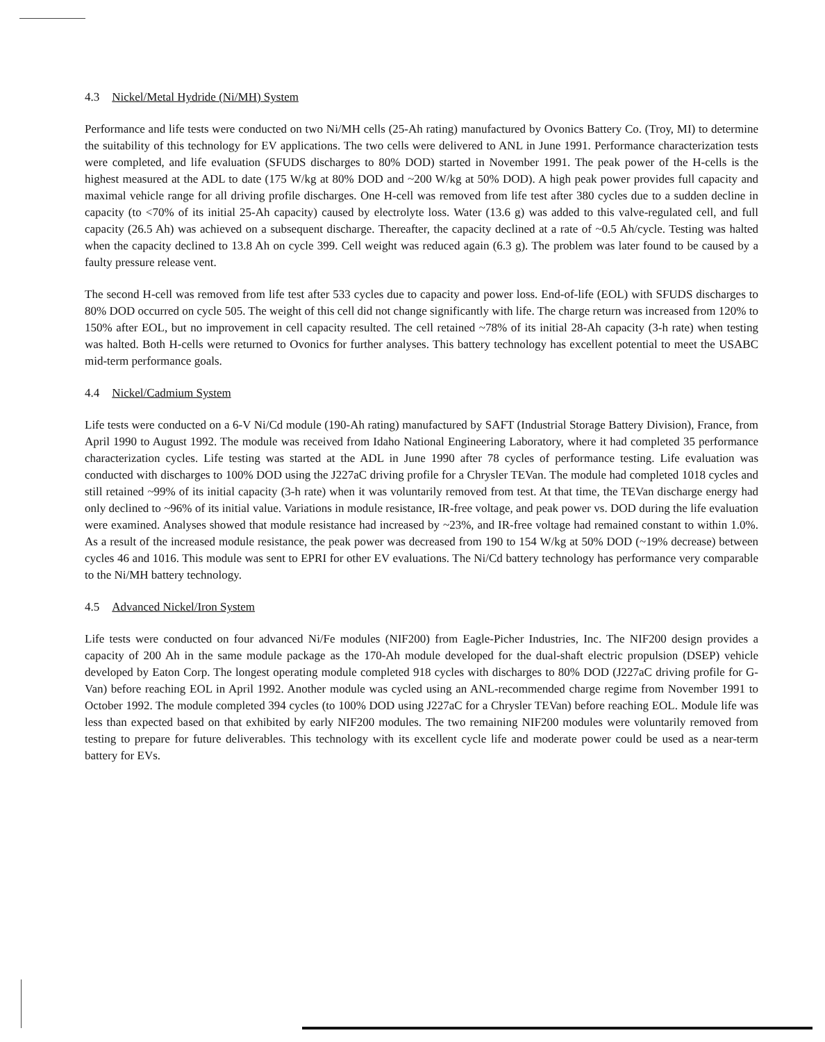4.3 Nickel/Metal Hydride (Ni/MH) System
Performance and life tests were conducted on two Ni/MH cells (25-Ah rating) manufactured by Ovonics Battery Co. (Troy, MI) to determine the suitability of this technology for EV applications. The two cells were delivered to ANL in June 1991. Performance characterization tests were completed, and life evaluation (SFUDS discharges to 80% DOD) started in November 1991. The peak power of the H-cells is the highest measured at the ADL to date (175 W/kg at 80% DOD and ~200 W/kg at 50% DOD). A high peak power provides full capacity and maximal vehicle range for all driving profile discharges. One H-cell was removed from life test after 380 cycles due to a sudden decline in capacity (to <70% of its initial 25-Ah capacity) caused by electrolyte loss. Water (13.6 g) was added to this valve-regulated cell, and full capacity (26.5 Ah) was achieved on a subsequent discharge. Thereafter, the capacity declined at a rate of ~0.5 Ah/cycle. Testing was halted when the capacity declined to 13.8 Ah on cycle 399. Cell weight was reduced again (6.3 g). The problem was later found to be caused by a faulty pressure release vent.
The second H-cell was removed from life test after 533 cycles due to capacity and power loss. End-of-life (EOL) with SFUDS discharges to 80% DOD occurred on cycle 505. The weight of this cell did not change significantly with life. The charge return was increased from 120% to 150% after EOL, but no improvement in cell capacity resulted. The cell retained ~78% of its initial 28-Ah capacity (3-h rate) when testing was halted. Both H-cells were returned to Ovonics for further analyses. This battery technology has excellent potential to meet the USABC mid-term performance goals.
4.4 Nickel/Cadmium System
Life tests were conducted on a 6-V Ni/Cd module (190-Ah rating) manufactured by SAFT (Industrial Storage Battery Division), France, from April 1990 to August 1992. The module was received from Idaho National Engineering Laboratory, where it had completed 35 performance characterization cycles. Life testing was started at the ADL in June 1990 after 78 cycles of performance testing. Life evaluation was conducted with discharges to 100% DOD using the J227aC driving profile for a Chrysler TEVan. The module had completed 1018 cycles and still retained ~99% of its initial capacity (3-h rate) when it was voluntarily removed from test. At that time, the TEVan discharge energy had only declined to ~96% of its initial value. Variations in module resistance, IR-free voltage, and peak power vs. DOD during the life evaluation were examined. Analyses showed that module resistance had increased by ~23%, and IR-free voltage had remained constant to within 1.0%. As a result of the increased module resistance, the peak power was decreased from 190 to 154 W/kg at 50% DOD (~19% decrease) between cycles 46 and 1016. This module was sent to EPRI for other EV evaluations. The Ni/Cd battery technology has performance very comparable to the Ni/MH battery technology.
4.5 Advanced Nickel/Iron System
Life tests were conducted on four advanced Ni/Fe modules (NIF200) from Eagle-Picher Industries, Inc. The NIF200 design provides a capacity of 200 Ah in the same module package as the 170-Ah module developed for the dual-shaft electric propulsion (DSEP) vehicle developed by Eaton Corp. The longest operating module completed 918 cycles with discharges to 80% DOD (J227aC driving profile for G-Van) before reaching EOL in April 1992. Another module was cycled using an ANL-recommended charge regime from November 1991 to October 1992. The module completed 394 cycles (to 100% DOD using J227aC for a Chrysler TEVan) before reaching EOL. Module life was less than expected based on that exhibited by early NIF200 modules. The two remaining NIF200 modules were voluntarily removed from testing to prepare for future deliverables. This technology with its excellent cycle life and moderate power could be used as a near-term battery for EVs.